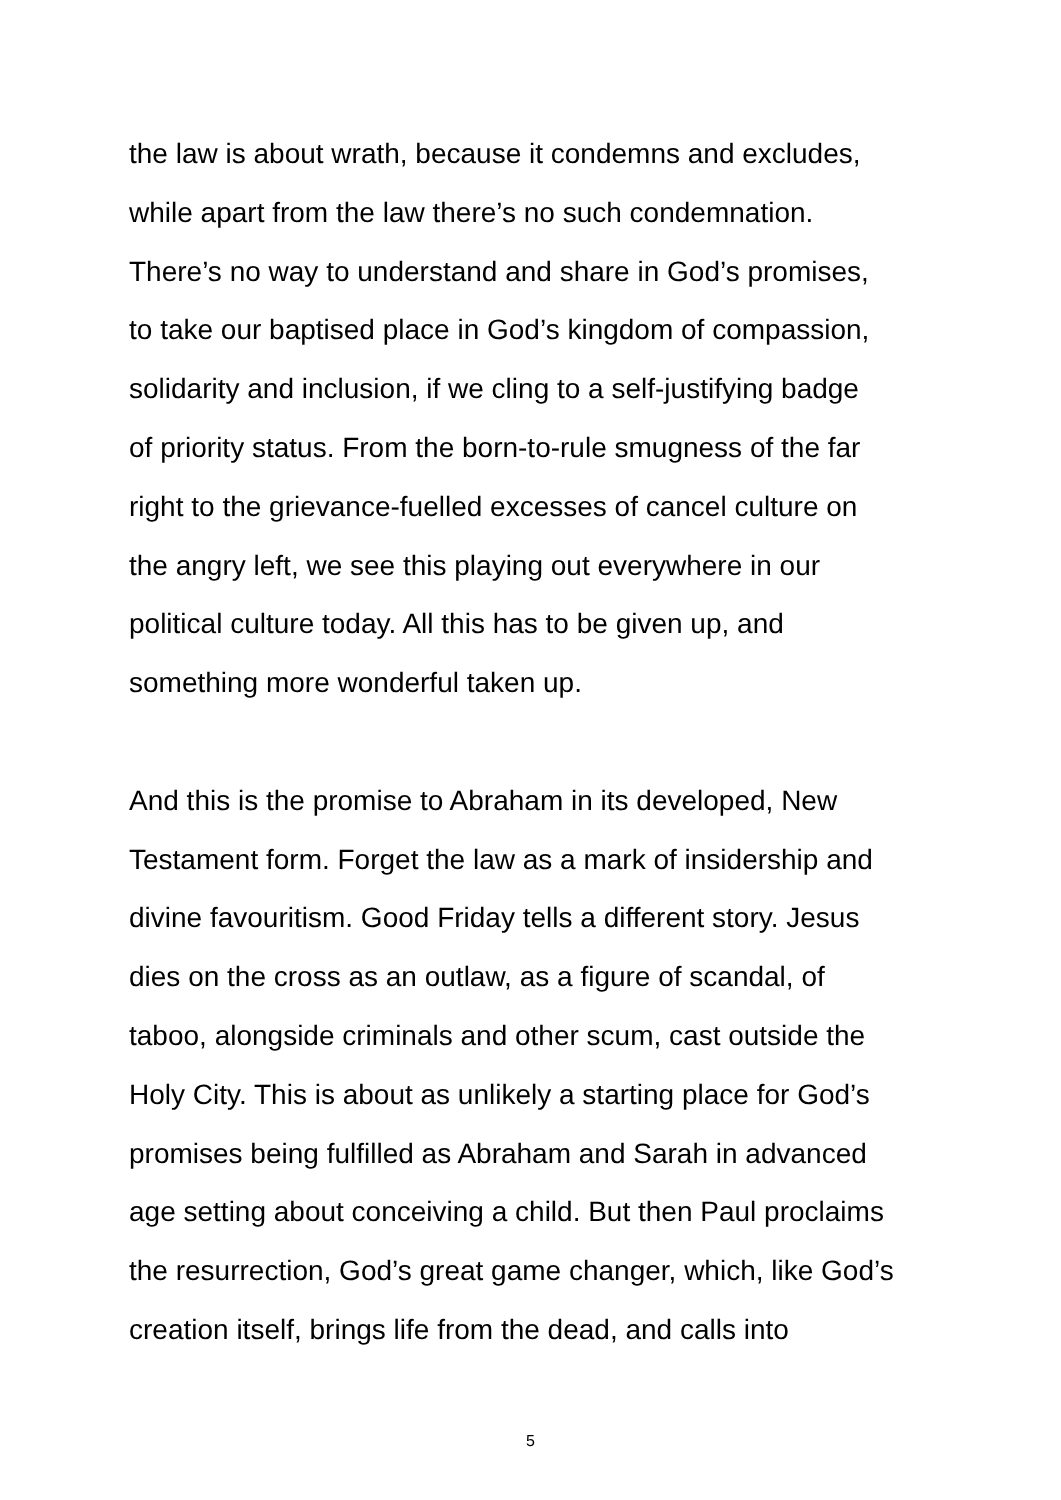the law is about wrath, because it condemns and excludes,
while apart from the law there’s no such condemnation.
There’s no way to understand and share in God’s promises,
to take our baptised place in God’s kingdom of compassion,
solidarity and inclusion, if we cling to a self-justifying badge
of priority status. From the born-to-rule smugness of the far
right to the grievance-fuelled excesses of cancel culture on
the angry left, we see this playing out everywhere in our
political culture today. All this has to be given up, and
something more wonderful taken up.
And this is the promise to Abraham in its developed, New
Testament form. Forget the law as a mark of insidership and
divine favouritism. Good Friday tells a different story. Jesus
dies on the cross as an outlaw, as a figure of scandal, of
taboo, alongside criminals and other scum, cast outside the
Holy City. This is about as unlikely a starting place for God’s
promises being fulfilled as Abraham and Sarah in advanced
age setting about conceiving a child. But then Paul proclaims
the resurrection, God’s great game changer, which, like God’s
creation itself, brings life from the dead, and calls into
5